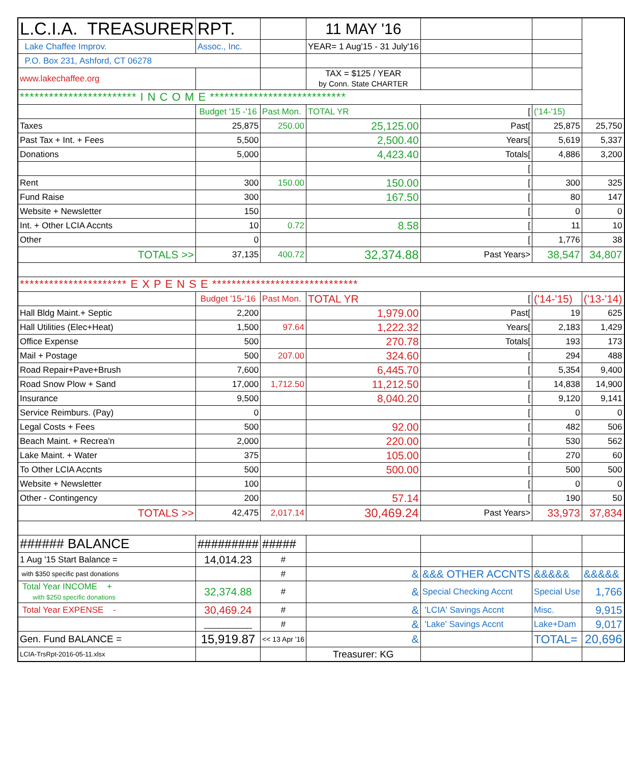| L.C.I.A. TREASURER | RPT. | | 11 MAY '16 | | | |
| Lake Chaffee Improv. | Assoc., Inc. | | YEAR= 1 Aug'15 - 31 July'16 | | | |
| P.O. Box 231, Ashford, CT 06278 | | | | | | |
| www.lakechaffee.org | | | TAX = $125 / YEAR by Conn. State CHARTER | | | |
| ************************ I N C O M E **************************** | | | | | | |
| | Budget '15 -'16 | Past Mon. | TOTAL YR | [ | ('14-'15) | |
| Taxes | 25,875 | 250.00 | 25,125.00 | Past[ | 25,875 | 25,750 |
| Past Tax + Int. + Fees | 5,500 | | 2,500.40 | Years[ | 5,619 | 5,337 |
| Donations | 5,000 | | 4,423.40 | Totals[ | 4,886 | 3,200 |
| | | | | [ | | |
| Rent | 300 | 150.00 | 150.00 | [ | 300 | 325 |
| Fund Raise | 300 | | 167.50 | [ | 80 | 147 |
| Website + Newsletter | 150 | | | [ | 0 | 0 |
| Int. + Other LCIA Accnts | 10 | 0.72 | 8.58 | [ | 11 | 10 |
| Other | 0 | | | [ | 1,776 | 38 |
| TOTALS >> | 37,135 | 400.72 | 32,374.88 | Past Years> | 38,547 | 34,807 |
| ********************** E X P E N S E ****************************** | | | | | | |
| | Budget '15-'16 | Past Mon. | TOTAL YR | [ | ('14-'15) | ('13-'14) |
| Hall Bldg Maint.+ Septic | 2,200 | | 1,979.00 | Past[ | 19 | 625 |
| Hall Utilities (Elec+Heat) | 1,500 | 97.64 | 1,222.32 | Years[ | 2,183 | 1,429 |
| Office Expense | 500 | | 270.78 | Totals[ | 193 | 173 |
| Mail + Postage | 500 | 207.00 | 324.60 | [ | 294 | 488 |
| Road Repair+Pave+Brush | 7,600 | | 6,445.70 | [ | 5,354 | 9,400 |
| Road Snow Plow + Sand | 17,000 | 1,712.50 | 11,212.50 | [ | 14,838 | 14,900 |
| Insurance | 9,500 | | 8,040.20 | [ | 9,120 | 9,141 |
| Service Reimburs. (Pay) | 0 | | | [ | 0 | 0 |
| Legal Costs + Fees | 500 | | 92.00 | [ | 482 | 506 |
| Beach Maint. + Recrea'n | 2,000 | | 220.00 | [ | 530 | 562 |
| Lake Maint. + Water | 375 | | 105.00 | [ | 270 | 60 |
| To Other LCIA Accnts | 500 | | 500.00 | [ | 500 | 500 |
| Website + Newsletter | 100 | | | [ | 0 | 0 |
| Other - Contingency | 200 | | 57.14 | [ | 190 | 50 |
| TOTALS >> | 42,475 | 2,017.14 | 30,469.24 | Past Years> | 33,973 | 37,834 |
| ###### BALANCE | ######### | ##### | | | | |
| 1 Aug '15 Start Balance = | 14,014.23 | # | | | | |
| with $350 specific past donations | | # | & | &&& OTHER ACCNTS | &&&&& | &&&&& |
| Total Year INCOME + with $250 specific donations | 32,374.88 | # | & | Special Checking Accnt | Special Use | 1,766 |
| Total Year EXPENSE - | 30,469.24 | # | & | 'LCIA' Savings Accnt | Misc. | 9,915 |
| | __________ | # | & | 'Lake' Savings Accnt | Lake+Dam | 9,017 |
| Gen. Fund BALANCE = | 15,919.87 | << 13 Apr '16 | & | | TOTAL= | 20,696 |
| LCIA-TrsRpt-2016-05-11.xlsx | | | Treasurer: KG | | | |